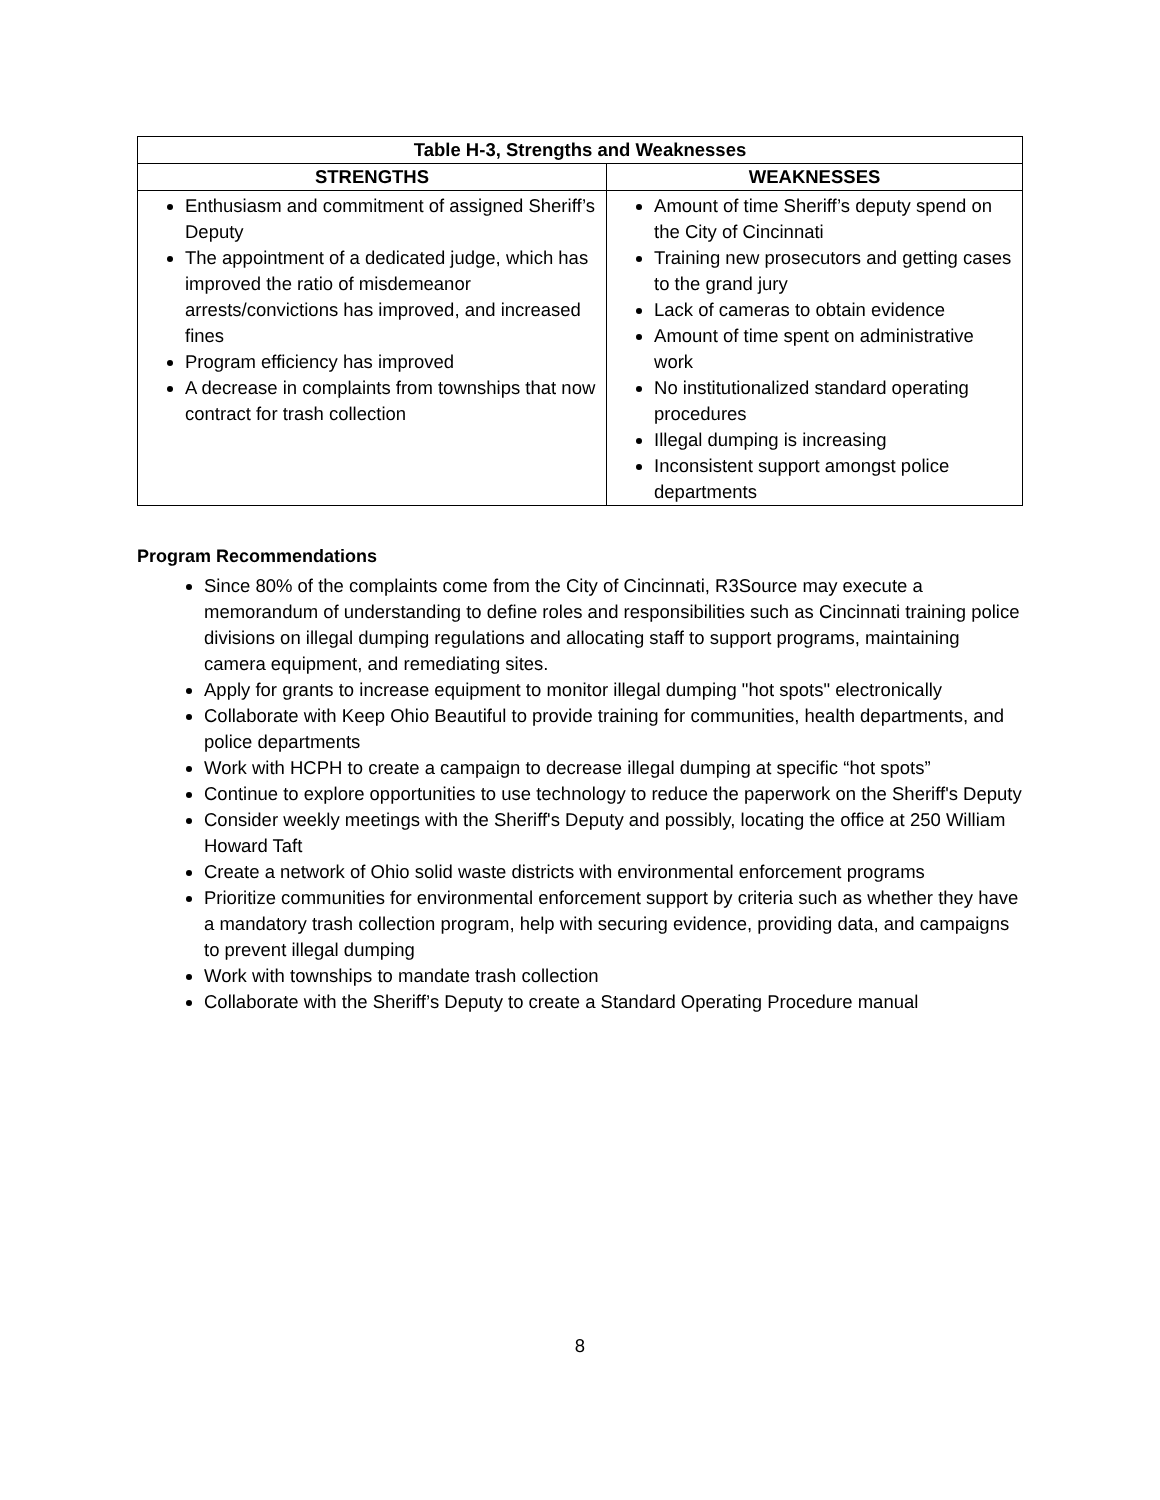| Table H-3, Strengths and Weaknesses | |
| --- | --- |
| STRENGTHS | WEAKNESSES |
| Enthusiasm and commitment of assigned Sheriff’s Deputy The appointment of a dedicated judge, which has improved the ratio of misdemeanor arrests/convictions has improved, and increased fines Program efficiency has improved A decrease in complaints from townships that now contract for trash collection | Amount of time Sheriff’s deputy spend on the City of Cincinnati Training new prosecutors and getting cases to the grand jury Lack of cameras to obtain evidence Amount of time spent on administrative work No institutionalized standard operating procedures Illegal dumping is increasing Inconsistent support amongst police departments |
Program Recommendations
Since 80% of the complaints come from the City of Cincinnati, R3Source may execute a memorandum of understanding to define roles and responsibilities such as Cincinnati training police divisions on illegal dumping regulations and allocating staff to support programs, maintaining camera equipment, and remediating sites.
Apply for grants to increase equipment to monitor illegal dumping "hot spots" electronically
Collaborate with Keep Ohio Beautiful to provide training for communities, health departments, and police departments
Work with HCPH to create a campaign to decrease illegal dumping at specific “hot spots”
Continue to explore opportunities to use technology to reduce the paperwork on the Sheriff's Deputy
Consider weekly meetings with the Sheriff's Deputy and possibly, locating the office at 250 William Howard Taft
Create a network of Ohio solid waste districts with environmental enforcement programs
Prioritize communities for environmental enforcement support by criteria such as whether they have a mandatory trash collection program, help with securing evidence, providing data, and campaigns to prevent illegal dumping
Work with townships to mandate trash collection
Collaborate with the Sheriff’s Deputy to create a Standard Operating Procedure manual
8